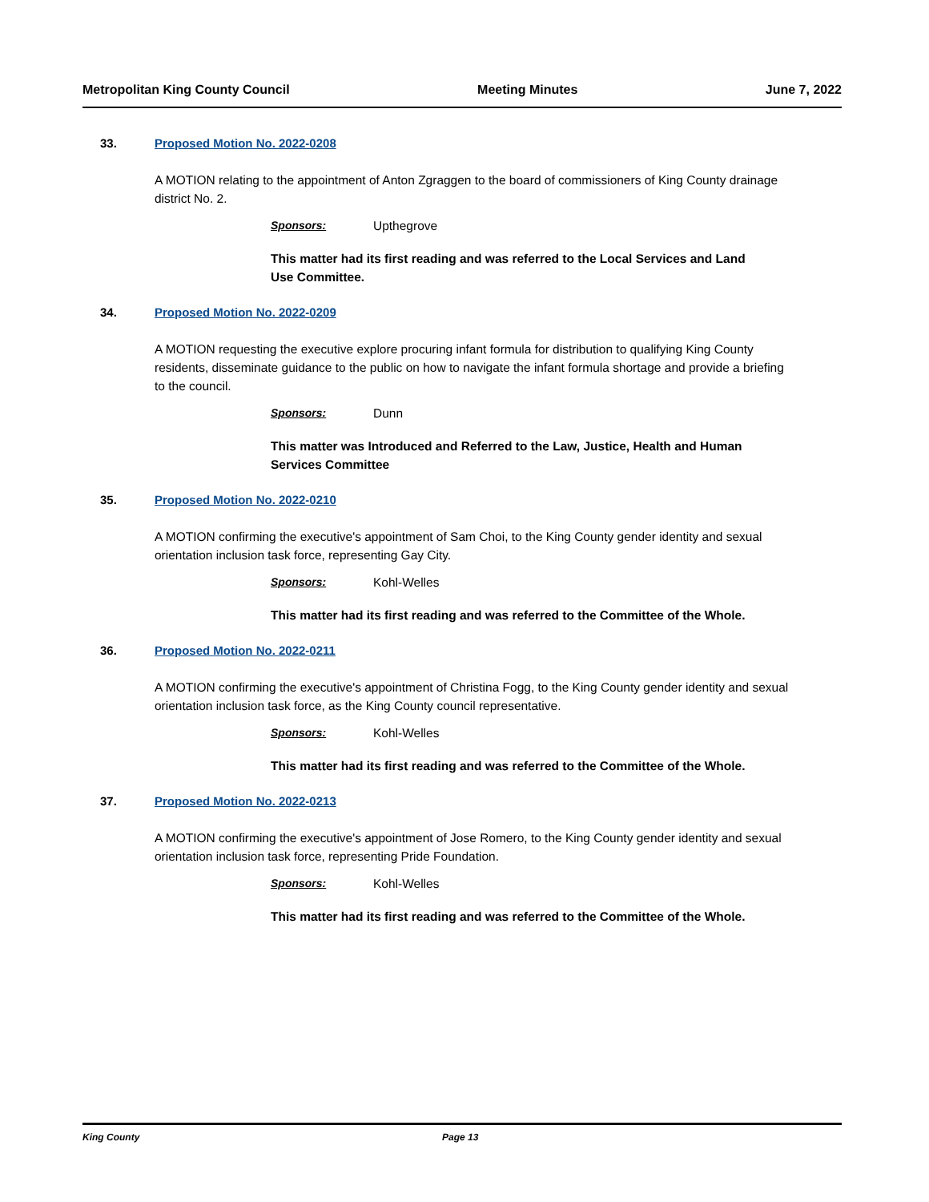Metropolitan King County Council Meeting Minutes June 7, 2022
33. Proposed Motion No. 2022-0208
A MOTION relating to the appointment of Anton Zgraggen to the board of commissioners of King County drainage district No. 2.
Sponsors: Upthegrove
This matter had its first reading and was referred to the Local Services and Land Use Committee.
34. Proposed Motion No. 2022-0209
A MOTION requesting the executive explore procuring infant formula for distribution to qualifying King County residents, disseminate guidance to the public on how to navigate the infant formula shortage and provide a briefing to the council.
Sponsors: Dunn
This matter was Introduced and Referred to the Law, Justice, Health and Human Services Committee
35. Proposed Motion No. 2022-0210
A MOTION confirming the executive's appointment of Sam Choi, to the King County gender identity and sexual orientation inclusion task force, representing Gay City.
Sponsors: Kohl-Welles
This matter had its first reading and was referred to the Committee of the Whole.
36. Proposed Motion No. 2022-0211
A MOTION confirming the executive's appointment of Christina Fogg, to the King County gender identity and sexual orientation inclusion task force, as the King County council representative.
Sponsors: Kohl-Welles
This matter had its first reading and was referred to the Committee of the Whole.
37. Proposed Motion No. 2022-0213
A MOTION confirming the executive's appointment of Jose Romero, to the King County gender identity and sexual orientation inclusion task force, representing Pride Foundation.
Sponsors: Kohl-Welles
This matter had its first reading and was referred to the Committee of the Whole.
King County Page 13